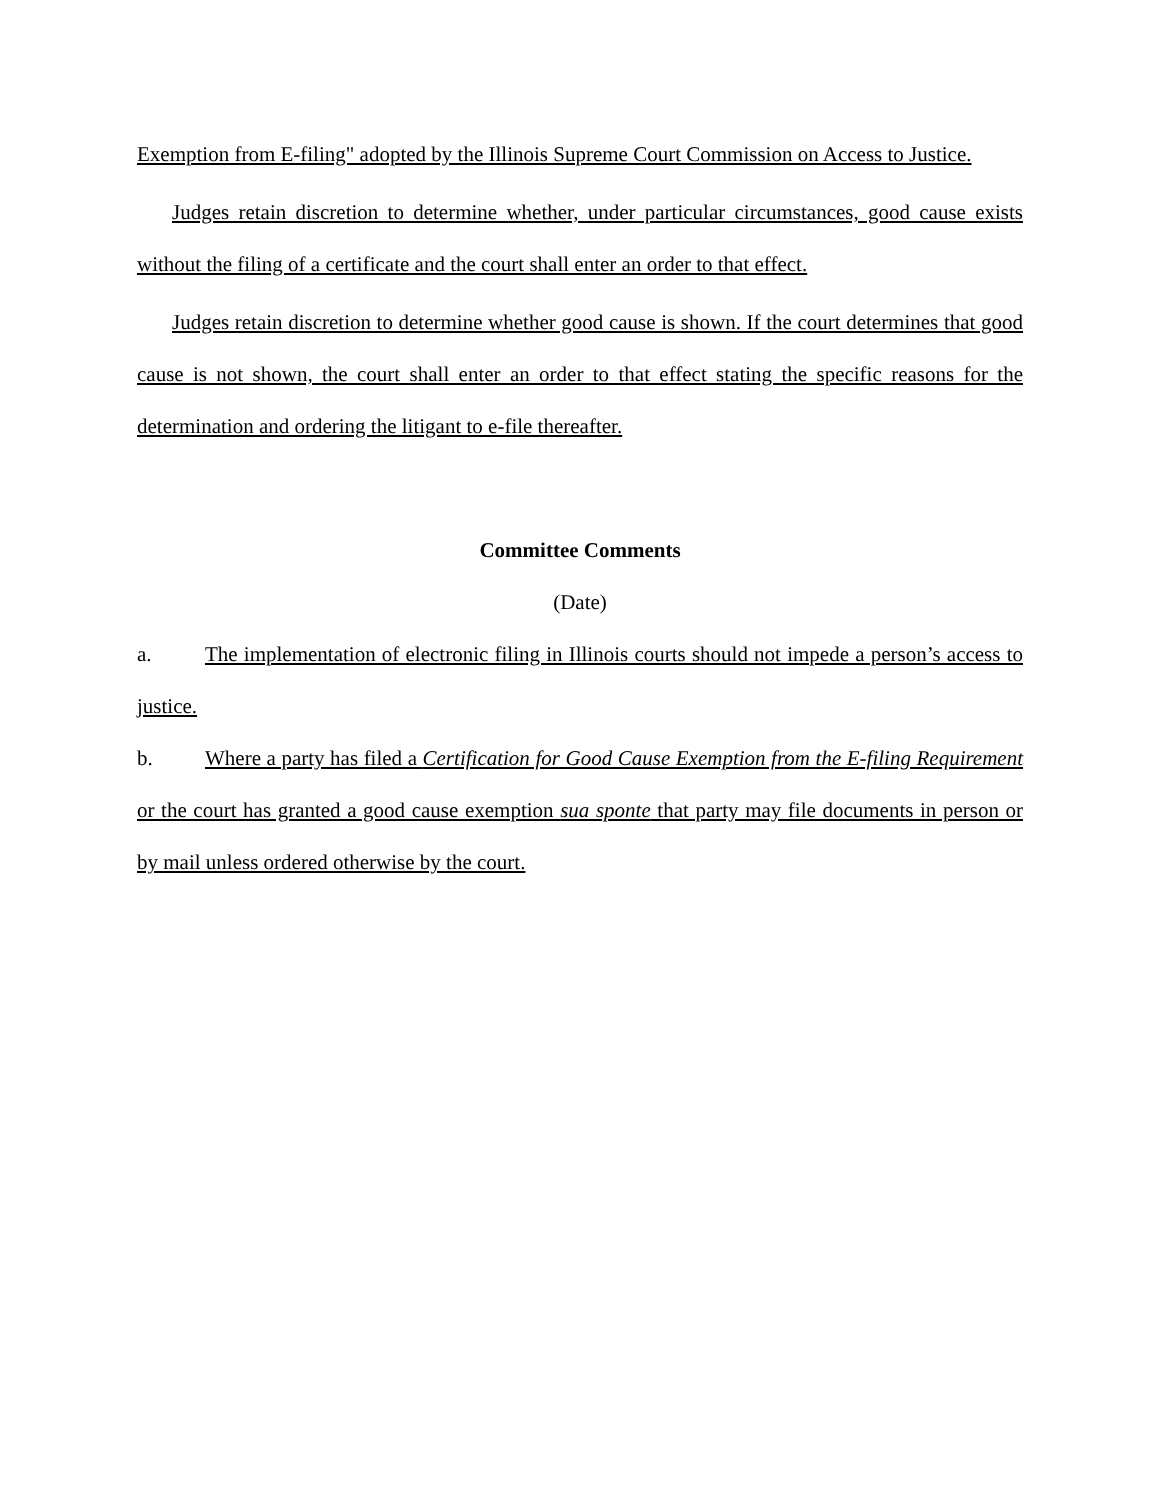Exemption from E-filing" adopted by the Illinois Supreme Court Commission on Access to Justice.
Judges retain discretion to determine whether, under particular circumstances, good cause exists without the filing of a certificate and the court shall enter an order to that effect.
Judges retain discretion to determine whether good cause is shown. If the court determines that good cause is not shown, the court shall enter an order to that effect stating the specific reasons for the determination and ordering the litigant to e-file thereafter.
Committee Comments
(Date)
a. The implementation of electronic filing in Illinois courts should not impede a person’s access to justice.
b. Where a party has filed a Certification for Good Cause Exemption from the E-filing Requirement or the court has granted a good cause exemption sua sponte that party may file documents in person or by mail unless ordered otherwise by the court.